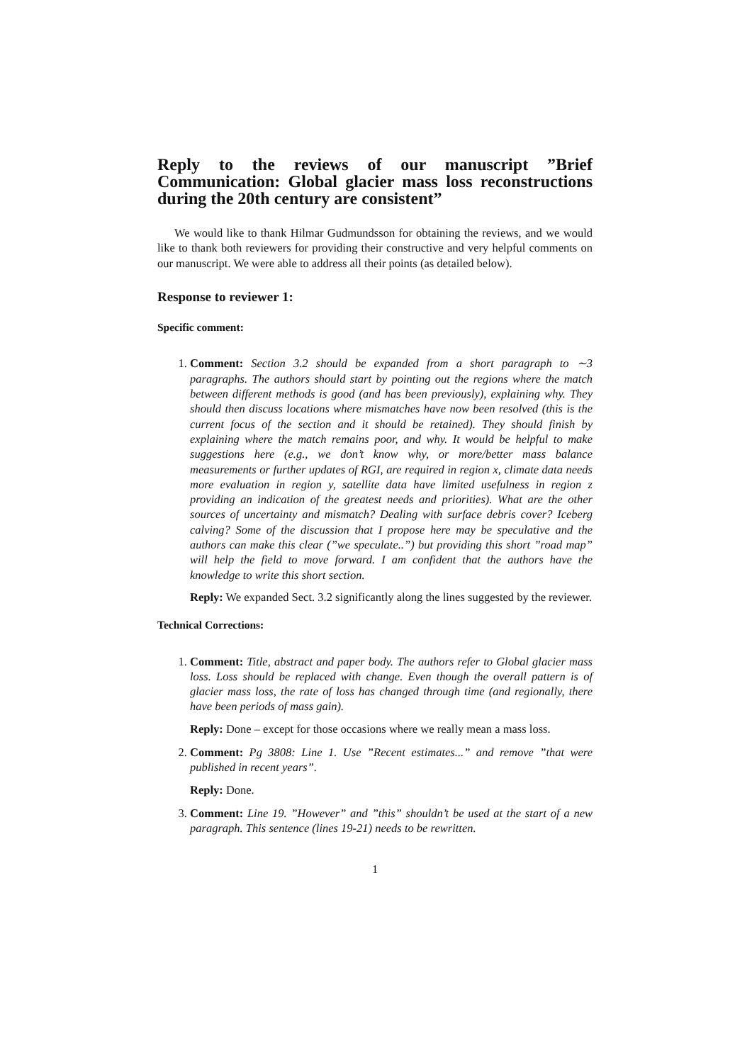Reply to the reviews of our manuscript ”Brief Communication: Global glacier mass loss reconstructions during the 20th century are consistent”
We would like to thank Hilmar Gudmundsson for obtaining the reviews, and we would like to thank both reviewers for providing their constructive and very helpful comments on our manuscript. We were able to address all their points (as detailed below).
Response to reviewer 1:
Specific comment:
1. Comment: Section 3.2 should be expanded from a short paragraph to ∼3 paragraphs. The authors should start by pointing out the regions where the match between different methods is good (and has been previously), explaining why. They should then discuss locations where mismatches have now been resolved (this is the current focus of the section and it should be retained). They should finish by explaining where the match remains poor, and why. It would be helpful to make suggestions here (e.g., we don’t know why, or more/better mass balance measurements or further updates of RGI, are required in region x, climate data needs more evaluation in region y, satellite data have limited usefulness in region z providing an indication of the greatest needs and priorities). What are the other sources of uncertainty and mismatch? Dealing with surface debris cover? Iceberg calving? Some of the discussion that I propose here may be speculative and the authors can make this clear (”we speculate..”) but providing this short ”road map” will help the field to move forward. I am confident that the authors have the knowledge to write this short section.
Reply: We expanded Sect. 3.2 significantly along the lines suggested by the reviewer.
Technical Corrections:
1. Comment: Title, abstract and paper body. The authors refer to Global glacier mass loss. Loss should be replaced with change. Even though the overall pattern is of glacier mass loss, the rate of loss has changed through time (and regionally, there have been periods of mass gain).
Reply: Done – except for those occasions where we really mean a mass loss.
2. Comment: Pg 3808: Line 1. Use ”Recent estimates...” and remove ”that were published in recent years”.
Reply: Done.
3. Comment: Line 19. ”However” and ”this” shouldn’t be used at the start of a new paragraph. This sentence (lines 19-21) needs to be rewritten.
1